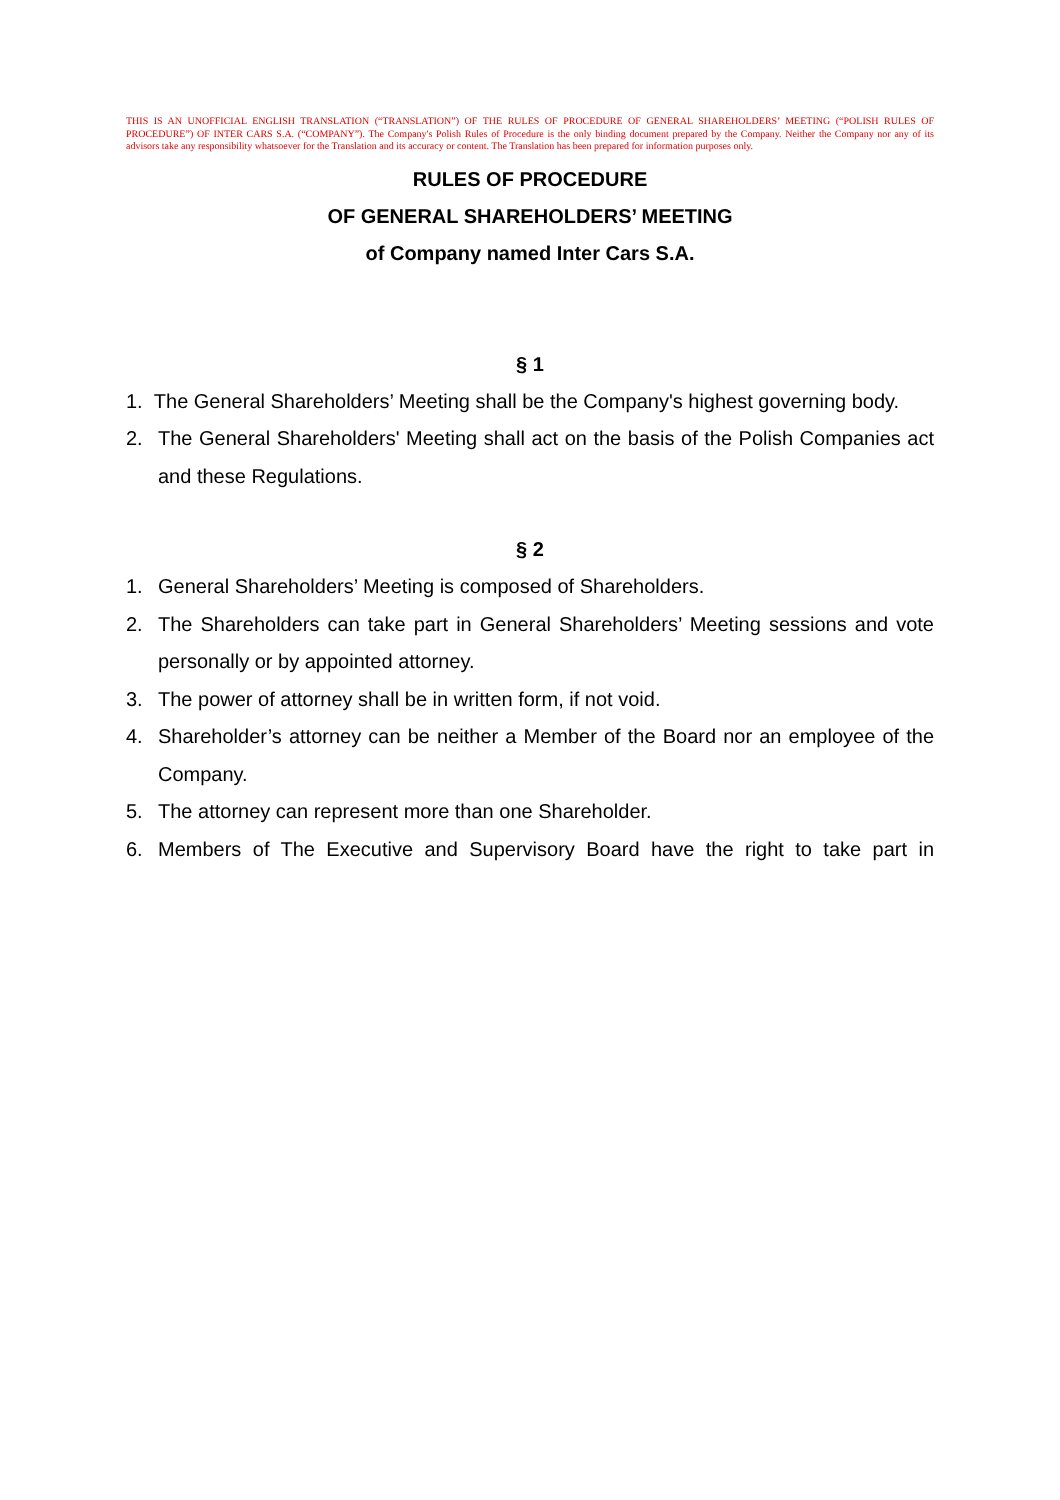THIS IS AN UNOFFICIAL ENGLISH TRANSLATION (“TRANSLATION”) OF THE RULES OF PROCEDURE OF GENERAL SHAREHOLDERS’ MEETING (“POLISH RULES OF PROCEDURE”) OF INTER CARS S.A. (“COMPANY”). The Company's Polish Rules of Procedure is the only binding document prepared by the Company. Neither the Company nor any of its advisors take any responsibility whatsoever for the Translation and its accuracy or content. The Translation has been prepared for information purposes only.
RULES OF PROCEDURE
OF GENERAL SHAREHOLDERS’ MEETING
of Company named Inter Cars S.A.
§ 1
1. The General Shareholders’ Meeting shall be the Company's highest governing body.
2. The General Shareholders' Meeting shall act on the basis of the Polish Companies act and these Regulations.
§ 2
1. General Shareholders’ Meeting is composed of Shareholders.
2. The Shareholders can take part in General Shareholders’ Meeting sessions and vote personally or by appointed attorney.
3. The power of attorney shall be in written form, if not void.
4. Shareholder’s attorney can be neither a Member of the Board nor an employee of the Company.
5. The attorney can represent more than one Shareholder.
6. Members of The Executive and Supervisory Board have the right to take part in